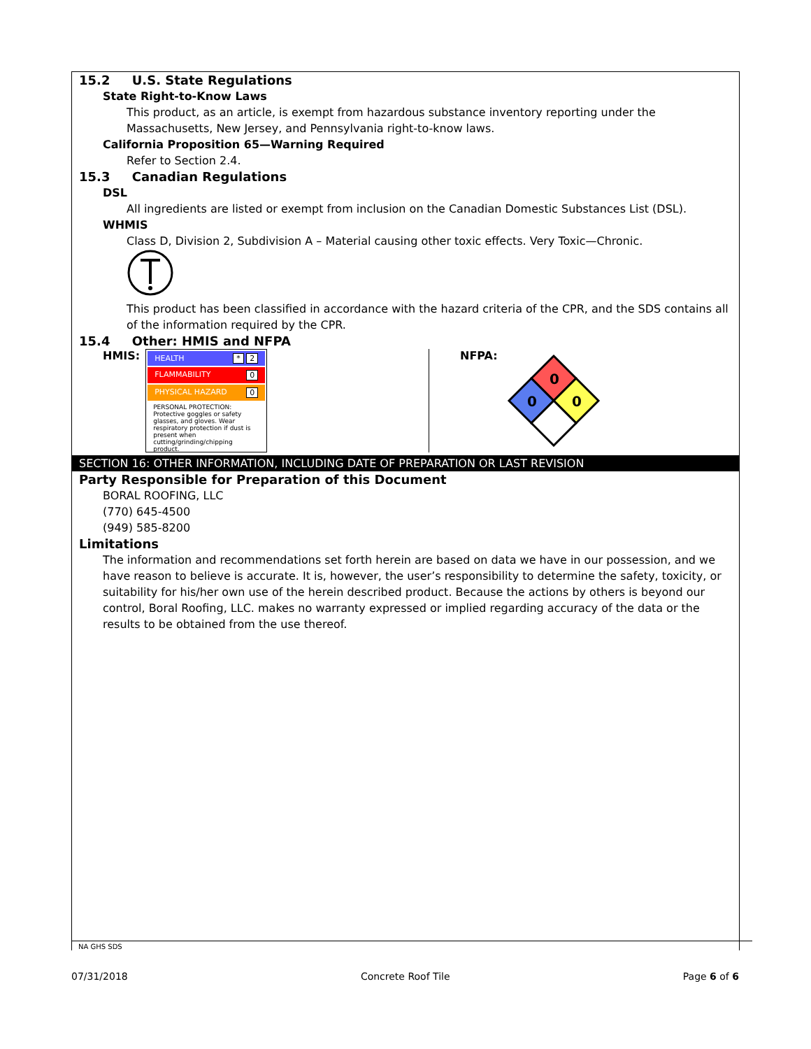15.2 U.S. State Regulations
State Right-to-Know Laws
This product, as an article, is exempt from hazardous substance inventory reporting under the Massachusetts, New Jersey, and Pennsylvania right-to-know laws.
California Proposition 65—Warning Required
Refer to Section 2.4.
15.3 Canadian Regulations
DSL
All ingredients are listed or exempt from inclusion on the Canadian Domestic Substances List (DSL).
WHMIS
Class D, Division 2, Subdivision A – Material causing other toxic effects. Very Toxic—Chronic.
This product has been classified in accordance with the hazard criteria of the CPR, and the SDS contains all of the information required by the CPR.
15.4 Other: HMIS and NFPA
HMIS:
HEALTH * 2
FLAMMABILITY 0
PHYSICAL HAZARD 0
PERSONAL PROTECTION:
Protective goggles or safety glasses, and gloves. Wear respiratory protection if dust is present when cutting/grinding/chipping product.
NFPA:
0
0
0
SECTION 16: OTHER INFORMATION, INCLUDING DATE OF PREPARATION OR LAST REVISION
Party Responsible for Preparation of this Document
BORAL ROOFING, LLC
(770) 645-4500
(949) 585-8200
Limitations
The information and recommendations set forth herein are based on data we have in our possession, and we have reason to believe is accurate. It is, however, the user’s responsibility to determine the safety, toxicity, or suitability for his/her own use of the herein described product. Because the actions by others is beyond our control, Boral Roofing, LLC. makes no warranty expressed or implied regarding accuracy of the data or the results to be obtained from the use thereof.
NA GHS SDS
07/31/2018 Concrete Roof Tile Page 6 of 6